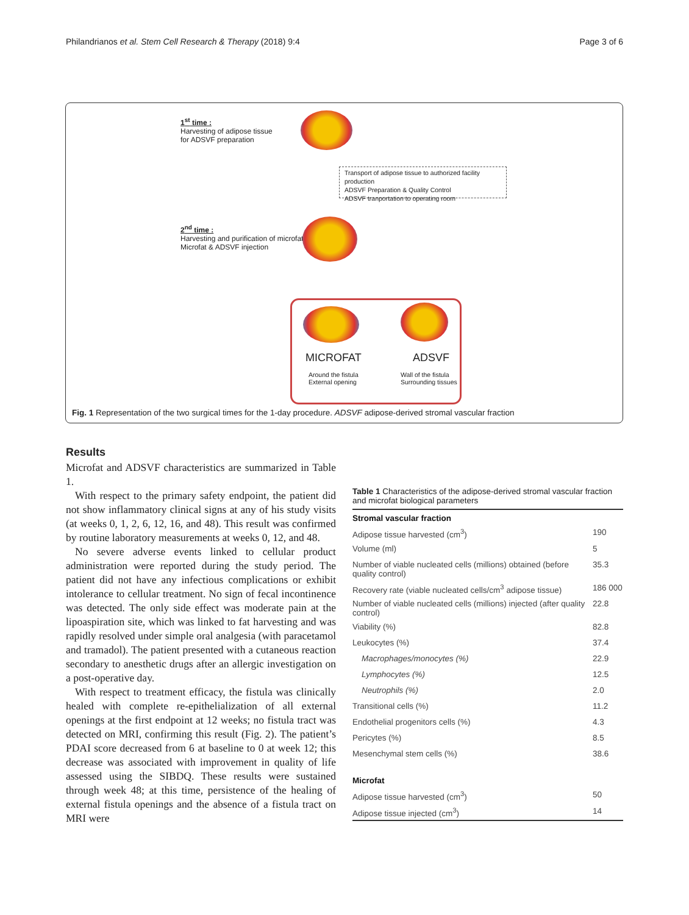Philandrianos et al. Stem Cell Research & Therapy (2018) 9:4 Page 3 of 6
1<sup>st</sup> time :
Harvesting of adipose tissue
for ADSVF preparation
Transport of adipose tissue to authorized facility production
ADSVF Preparation & Quality Control
ADSVF tranportation to operating room
2<sup>nd</sup> time :
Harvesting and purification of microfat
Microfat & ADSVF injection
MICROFAT ADSVF
Around the fistula
External opening
Wall of the fistula
Surrounding tissues
Fig. 1 Representation of the two surgical times for the 1-day procedure. ADSVF adipose-derived stromal vascular fraction
Results
Microfat and ADSVF characteristics are summarized in Table 1.
With respect to the primary safety endpoint, the patient did not show inflammatory clinical signs at any of his study visits (at weeks 0, 1, 2, 6, 12, 16, and 48). This result was confirmed by routine laboratory measurements at weeks 0, 12, and 48.
No severe adverse events linked to cellular product administration were reported during the study period. The patient did not have any infectious complications or exhibit intolerance to cellular treatment. No sign of fecal incontinence was detected. The only side effect was moderate pain at the lipoaspiration site, which was linked to fat harvesting and was rapidly resolved under simple oral analgesia (with paracetamol and tramadol). The patient presented with a cutaneous reaction secondary to anesthetic drugs after an allergic investigation on a post-operative day.
With respect to treatment efficacy, the fistula was clinically healed with complete re-epithelialization of all external openings at the first endpoint at 12 weeks; no fistula tract was detected on MRI, confirming this result (Fig. 2). The patient’s PDAI score decreased from 6 at baseline to 0 at week 12; this decrease was associated with improvement in quality of life assessed using the SIBDQ. These results were sustained through week 48; at this time, persistence of the healing of external fistula openings and the absence of a fistula tract on MRI were
Table 1 Characteristics of the adipose-derived stromal vascular fraction and microfat biological parameters
| Stromal vascular fraction | |
| --- | --- |
| Adipose tissue harvested (cm<sup>3</sup>) | 190 |
| Volume (ml) | 5 |
| Number of viable nucleated cells (millions) obtained (before quality control) | 35.3 |
| Recovery rate (viable nucleated cells/cm<sup>3</sup> adipose tissue) | 186 000 |
| Number of viable nucleated cells (millions) injected (after quality control) | 22.8 |
| Viability (%) | 82.8 |
| Leukocytes (%) | 37.4 |
| Macrophages/monocytes (%) | 22.9 |
| Lymphocytes (%) | 12.5 |
| Neutrophils (%) | 2.0 |
| Transitional cells (%) | 11.2 |
| Endothelial progenitors cells (%) | 4.3 |
| Pericytes (%) | 8.5 |
| Mesenchymal stem cells (%) | 38.6 |
| Microfat | |
| Adipose tissue harvested (cm<sup>3</sup>) | 50 |
| Adipose tissue injected (cm<sup>3</sup>) | 14 |